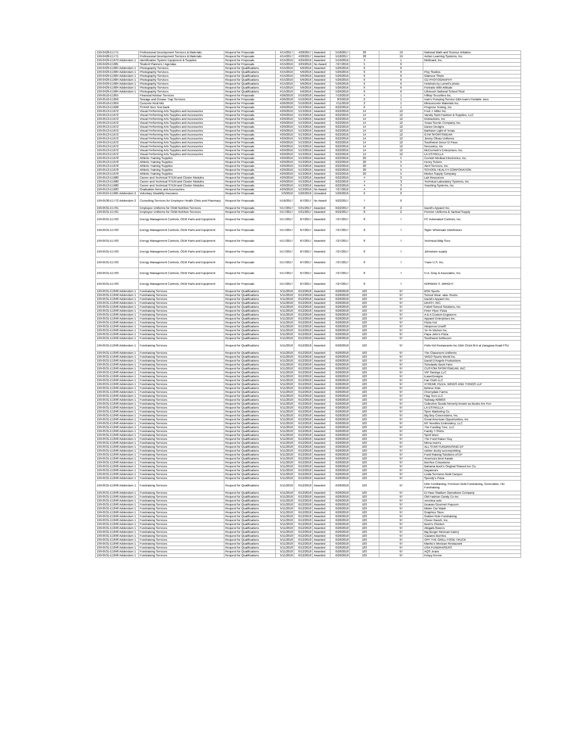| 199-0428-E1771 | Professional Development Services & Materials | Request for Proposals | 4/14/2017 | 4/28/2017 | Awarded | 5/18/2017 | 28 | 19 | National Math and Science Initiative |
| 199-0428-E1771 | Professional Development Services & Materials | Request for Proposals | 4/14/2017 | 4/28/2017 | Awarded | 5/18/2017 | 28 | 19 | Action Learning Systems, Inc. |
| 199-0429-E1679 Addendum 1 | Identification System Equipment & Supplies | Request for Proposals | 4/15/2016 | 4/29/2016 | Awarded | 5/10/2016 | 3 | 1 | Multicard, Inc. |
| 199-0429-E1681 | Student Planners / Agendas | Request for Proposals | 4/15/2016 | 4/29/2016 | No Award | 7/27/2016 | 5 | 0 | |
| 199-0429-E1684 Addendum 1 | Photography Services | Request for Qualifications | 4/15/2016 | 5/6/2016 | Awarded | 5/26/2016 | 6 | 6 | |
| 199-0429-E1684 Addendum 1 | Photography Services | Request for Qualifications | 4/15/2016 | 5/6/2016 | Awarded | 5/26/2016 | 6 | 6 | Pixy Studios |
| 199-0429-E1684 Addendum 1 | Photography Services | Request for Qualifications | 4/15/2016 | 5/6/2016 | Awarded | 5/26/2016 | 6 | 6 | Glamour Shots |
| 199-0429-E1684 Addendum 1 | Photography Services | Request for Qualifications | 4/15/2016 | 5/6/2016 | Awarded | 5/26/2016 | 6 | 6 | CD PHOTOGRAPHY |
| 199-0429-E1684 Addendum 1 | Photography Services | Request for Qualifications | 4/15/2016 | 5/6/2016 | Awarded | 5/26/2016 | 6 | 6 | Hotshots by Lomeli's photo |
| 199-0429-E1684 Addendum 1 | Photography Services | Request for Qualifications | 4/15/2016 | 5/6/2016 | Awarded | 5/26/2016 | 6 | 6 | Portraits With Attitude |
| 199-0429-E1684 Addendum 1 | Photography Services | Request for Qualifications | 4/15/2016 | 5/6/2016 | Awarded | 5/26/2016 | 6 | 6 | Lifetouch National School Stud |
| 199-0510-E1855 | Financial Advisor Services | Request for Proposals | 4/26/2018 | 5/10/2018 | Awarded | 7/10/2018 | 4 | 1 | Hilltop Securities Inc. |
| 199-0510-E1856 | Sewage and Grease Trap Services | Request for Proposals | 4/26/2018 | 5/10/2018 | Awarded | 8/3/2018 | 2 | 1 | Ivan's Pumping Service DBA Ivan's Portable Jons |
| 199-0510-E1859 | Concrete Redi Mix | Request for Proposals | 4/26/2018 | 5/10/2018 | Awarded | 7/11/2018 | 2 | 1 | Miniconcrete Materials Inc. |
| 199-0513-E1628 | STAAR Item Test Bank | Request for Proposals | 4/29/2016 | 5/13/2016 | Awarded | 6/22/2016 | 6 | 1 | Progress Testing, Inc |
| 199-0513-E1672 | Visual Performing Arts Supplies and Accessories | Request for Proposals | 4/29/2016 | 5/13/2016 | Awarded | 6/22/2016 | 14 | 12 | Fred J. Miller Inc. |
| 199-0513-E1672 | Visual Performing Arts Supplies and Accessories | Request for Proposals | 4/29/2016 | 5/13/2016 | Awarded | 6/22/2016 | 14 | 12 | Varsity Spirit Fashion & Supplies, LLC |
| 199-0513-E1672 | Visual Performing Arts Supplies and Accessories | Request for Proposals | 4/29/2016 | 5/13/2016 | Awarded | 6/22/2016 | 14 | 12 | Distractions, Inc |
| 199-0513-E1672 | Visual Performing Arts Supplies and Accessories | Request for Proposals | 4/29/2016 | 5/13/2016 | Awarded | 6/22/2016 | 14 | 12 | Texas Scenic Company, Inc. |
| 199-0513-E1672 | Visual Performing Arts Supplies and Accessories | Request for Proposals | 4/29/2016 | 5/13/2016 | Awarded | 6/22/2016 | 14 | 12 | Dance Designs |
| 199-0513-E1672 | Visual Performing Arts Supplies and Accessories | Request for Proposals | 4/29/2016 | 5/13/2016 | Awarded | 6/22/2016 | 14 | 12 | Barbizon Light of Texas |
| 199-0513-E1672 | Visual Performing Arts Supplies and Accessories | Request for Proposals | 4/29/2016 | 5/13/2016 | Awarded | 6/22/2016 | 14 | 12 | GTM SPORTSWEAR |
| 199-0513-E1672 | Visual Performing Arts Supplies and Accessories | Request for Proposals | 4/29/2016 | 5/13/2016 | Awarded | 6/22/2016 | 14 | 12 | Jimmy Olivas Uniforms |
| 199-0513-E1672 | Visual Performing Arts Supplies and Accessories | Request for Proposals | 4/29/2016 | 5/13/2016 | Awarded | 6/22/2016 | 14 | 12 | Southwest Decor El Paso |
| 199-0513-E1672 | Visual Performing Arts Supplies and Accessories | Request for Proposals | 4/29/2016 | 5/13/2016 | Awarded | 6/22/2016 | 14 | 12 | Norcostco, Inc |
| 199-0513-E1672 | Visual Performing Arts Supplies and Accessories | Request for Proposals | 4/29/2016 | 5/13/2016 | Awarded | 6/22/2016 | 14 | 12 | McCormick's Enterprises, Inc. |
| 199-0513-E1672 | Visual Performing Arts Supplies and Accessories | Request for Proposals | 4/29/2016 | 5/13/2016 | Awarded | 6/22/2016 | 14 | 12 | LA ESTRELLA |
| 199-0513-E1678 | Athletic Training Supplies | Request for Proposals | 4/29/2016 | 5/13/2016 | Awarded | 6/22/2016 | 20 | 5 | Cornish Medical Electronics, Inc. |
| 199-0513-E1678 | Athletic Training Supplies | Request for Proposals | 4/29/2016 | 5/13/2016 | Awarded | 6/22/2016 | 20 | 5 | Henry Schein |
| 199-0513-E1678 | Athletic Training Supplies | Request for Proposals | 4/29/2016 | 5/13/2016 | Awarded | 6/22/2016 | 20 | 5 | Alert Services, Inc. |
| 199-0513-E1678 | Athletic Training Supplies | Request for Proposals | 4/29/2016 | 5/13/2016 | Awarded | 6/22/2016 | 20 | 5 | SCHOOL HEALTH CORPORATION |
| 199-0513-E1678 | Athletic Training Supplies | Request for Proposals | 4/29/2016 | 5/13/2016 | Awarded | 6/22/2016 | 20 | 5 | Medco Supply Company |
| 199-0513-E1680 | Career and Technical STEM and Cluster Modules | Request for Proposals | 4/29/2016 | 5/13/2016 | Awarded | 6/22/2016 | 4 | 3 | Lab Resources |
| 199-0513-E1680 | Career and Technical STEM and Cluster Modules | Request for Proposals | 4/29/2016 | 5/13/2016 | Awarded | 6/22/2016 | 4 | 3 | Technical Laboratory Systems, Inc |
| 199-0513-E1680 | Career and Technical STEM and Cluster Modules | Request for Proposals | 4/29/2016 | 5/13/2016 | Awarded | 6/22/2016 | 4 | 3 | Teaching Systems, Inc. |
| 199-0513-E1683 | Graduation Items and Accessories | Request for Proposals | 4/29/2016 | 5/13/2016 | No Award | 7/27/2016 | 4 | 0 | |
| 199-0524-E1685 Addendum 2 | Voluntary Disability Insurance | Request for Proposals | 5/3/2016 | 5/26/2016 | Unsealed | 5/26/2016 | 6 | 0 | |
| 199-0530-E1772 Addendum 2 | Consulting Services for Employee Health Clinic and Pharmacy | Request for Proposals | 5/16/2017 | 6/7/2017 | No Award | 9/22/2017 | 7 | 0 | |
| 199-0531-E1761 | Employee Uniforms for Child Nutrition Services | Request for Proposals | 5/17/2017 | 5/31/2017 | Awarded | 6/22/2017 | 8 | 2 | David's Apparel Inc. |
| 199-0531-E1761 | Employee Uniforms for Child Nutrition Services | Request for Proposals | 5/17/2017 | 5/31/2017 | Awarded | 6/22/2017 | 8 | 2 | Premier Uniforms & Tactical Supply |
| 199-0531-E1763 | Energy Management Controls, OEM Parts and Equipment | Request for Proposals | 5/17/2017 | 6/7/2017 | Awarded | 7/27/2017 | 8 | 7 | PC Automated Controls, Inc. |
| 199-0531-E1763 | Energy Management Controls, OEM Parts and Equipment | Request for Proposals | 5/17/2017 | 6/7/2017 | Awarded | 7/27/2017 | 8 | 7 | Sigler Wholesale Distributors |
| 199-0531-E1763 | Energy Management Controls, OEM Parts and Equipment | Request for Proposals | 5/17/2017 | 6/7/2017 | Awarded | 7/27/2017 | 8 | 7 | Technical Bldg Svcs |
| 199-0531-E1763 | Energy Management Controls, OEM Parts and Equipment | Request for Proposals | 5/17/2017 | 6/7/2017 | Awarded | 7/27/2017 | 8 | 7 | Johnstone supply |
| 199-0531-E1763 | Energy Management Controls, OEM Parts and Equipment | Request for Proposals | 5/17/2017 | 6/7/2017 | Awarded | 7/27/2017 | 8 | 7 | Trane U.S. Inc. |
| 199-0531-E1763 | Energy Management Controls, OEM Parts and Equipment | Request for Proposals | 5/17/2017 | 6/7/2017 | Awarded | 7/27/2017 | 8 | 7 | H.A. Gray & Associates, Inc. |
| 199-0531-E1763 | Energy Management Controls, OEM Parts and Equipment | Request for Proposals | 5/17/2017 | 6/7/2017 | Awarded | 7/27/2017 | 8 | 7 | NORMAN S. WRIGHT |
| 199-0531-E1848 Addendum 1 | Fundraising Services | Request for Qualifications | 5/11/2018 | 6/12/2018 | Awarded | 6/28/2018 | 103 | 97 | BSN Sports |
| 199-0531-E1848 Addendum 1 | Fundraising Services | Request for Qualifications | 5/11/2018 | 6/12/2018 | Awarded | 6/28/2018 | 103 | 97 | School Wear -aka- Rocks |
| 199-0531-E1848 Addendum 1 | Fundraising Services | Request for Qualifications | 5/11/2018 | 6/12/2018 | Awarded | 6/28/2018 | 103 | 97 | David's Apparel Inc. |
| 199-0531-E1848 Addendum 1 | Fundraising Services | Request for Qualifications | 5/11/2018 | 6/12/2018 | Awarded | 6/28/2018 | 103 | 97 | DKAST, INC. |
| 199-0531-E1848 Addendum 1 | Fundraising Services | Request for Qualifications | 5/11/2018 | 6/12/2018 | Awarded | 6/28/2018 | 103 | 97 | Follett School Solutions, Inc |
| 199-0531-E1848 Addendum 1 | Fundraising Services | Request for Qualifications | 5/11/2018 | 6/12/2018 | Awarded | 6/28/2018 | 103 | 97 | Peter Piper Pizza |
| 199-0531-E1848 Addendum 1 | Fundraising Services | Request for Qualifications | 5/11/2018 | 6/12/2018 | Awarded | 6/28/2018 | 103 | 97 | A & A Custom Engravers |
| 199-0531-E1848 Addendum 1 | Fundraising Services | Request for Qualifications | 5/11/2018 | 6/12/2018 | Awarded | 6/28/2018 | 103 | 97 | Apparel Enterprises Inc. |
| 199-0531-E1848 Addendum 1 | Fundraising Services | Request for Qualifications | 5/11/2018 | 6/12/2018 | Awarded | 6/28/2018 | 103 | 97 | Pizza Hut |
| 199-0531-E1848 Addendum 1 | Fundraising Services | Request for Qualifications | 5/11/2018 | 6/12/2018 | Awarded | 6/28/2018 | 103 | 97 | Inkspress Urself! |
| 199-0531-E1848 Addendum 1 | Fundraising Services | Request for Qualifications | 5/11/2018 | 6/12/2018 | Awarded | 6/28/2018 | 103 | 97 | Ye-Ye kitchen Inc. |
| 199-0531-E1848 Addendum 1 | Fundraising Services | Request for Qualifications | 5/11/2018 | 6/12/2018 | Awarded | 6/28/2018 | 103 | 97 | Papa John's Pizza |
| 199-0531-E1848 Addendum 1 | Fundraising Services | Request for Qualifications | 5/11/2018 | 6/12/2018 | Awarded | 6/28/2018 | 103 | 97 | Southwest kettlecorn |
| 199-0531-E1848 Addendum 1 | Fundraising Services | Request for Qualifications | 5/11/2018 | 6/12/2018 | Awarded | 6/28/2018 | 103 | 97 | Pollo Kid Restaurants Inc DBA Chick-fil-A at Zaragosa Road FSU |
| 199-0531-E1848 Addendum 1 | Fundraising Services | Request for Qualifications | 5/11/2018 | 6/12/2018 | Awarded | 6/28/2018 | 103 | 97 | The Classroom Uniforms |
| 199-0531-E1848 Addendum 1 | Fundraising Services | Request for Qualifications | 5/11/2018 | 6/12/2018 | Awarded | 6/28/2018 | 103 | 97 | VAGO Sports World Inc. |
| 199-0531-E1848 Addendum 1 | Fundraising Services | Request for Qualifications | 5/11/2018 | 6/12/2018 | Awarded | 6/28/2018 | 103 | 97 | David D'Angelo Productions |
| 199-0531-E1848 Addendum 1 | Fundraising Services | Request for Qualifications | 5/11/2018 | 6/12/2018 | Awarded | 6/28/2018 | 103 | 97 | Scholastic Book Fairs |
| 199-0531-E1848 Addendum 1 | Fundraising Services | Request for Qualifications | 5/11/2018 | 6/12/2018 | Awarded | 6/28/2018 | 103 | 97 | CUSTOM SPORTSWEAR, INC. |
| 199-0531-E1848 Addendum 1 | Fundraising Services | Request for Qualifications | 5/11/2018 | 6/12/2018 | Awarded | 6/28/2018 | 103 | 97 | VIP Savings LLC |
| 199-0531-E1848 Addendum 1 | Fundraising Services | Request for Qualifications | 5/11/2018 | 6/12/2018 | Awarded | 6/28/2018 | 103 | 97 | iLaserDesigns |
| 199-0531-E1848 Addendum 1 | Fundraising Services | Request for Qualifications | 5/11/2018 | 6/12/2018 | Awarded | 6/28/2018 | 103 | 97 | Fan Cloth LLC |
| 199-0531-E1848 Addendum 1 | Fundraising Services | Request for Qualifications | 5/11/2018 | 6/12/2018 | Awarded | 6/28/2018 | 103 | 97 | XTREME PIZZA, WINGS AND THINGS LLP |
| 199-0531-E1848 Addendum 1 | Fundraising Services | Request for Qualifications | 5/11/2018 | 6/12/2018 | Awarded | 6/28/2018 | 103 | 97 | Believe Kids |
| 199-0531-E1848 Addendum 1 | Fundraising Services | Request for Qualifications | 5/11/2018 | 6/12/2018 | Awarded | 6/28/2018 | 103 | 97 | Cherrydale Farms |
| 199-0531-E1848 Addendum 1 | Fundraising Services | Request for Qualifications | 5/11/2018 | 6/12/2018 | Awarded | 6/28/2018 | 103 | 97 | Flag Tees LLC |
| 199-0531-E1848 Addendum 1 | Fundraising Services | Request for Qualifications | 5/11/2018 | 6/12/2018 | Awarded | 6/28/2018 | 103 | 97 | Subway #26693 |
| 199-0531-E1848 Addendum 1 | Fundraising Services | Request for Qualifications | 5/11/2018 | 6/12/2018 | Awarded | 6/28/2018 | 103 | 97 | Collective Goods formerly known as Books Are Fun |
| 199-0531-E1848 Addendum 1 | Fundraising Services | Request for Qualifications | 5/11/2018 | 6/12/2018 | Awarded | 6/28/2018 | 103 | 97 | LA ESTRELLA |
| 199-0531-E1848 Addendum 1 | Fundraising Services | Request for Qualifications | 5/11/2018 | 6/12/2018 | Awarded | 6/28/2018 | 103 | 97 | Spier Marketing Co. |
| 199-0531-E1848 Addendum 1 | Fundraising Services | Request for Qualifications | 5/11/2018 | 6/12/2018 | Awarded | 6/28/2018 | 103 | 97 | Big Boy Concessions, Inc. |
| 199-0531-E1848 Addendum 1 | Fundraising Services | Request for Qualifications | 5/11/2018 | 6/12/2018 | Awarded | 6/28/2018 | 103 | 97 | Great American Opportunities, Inc |
| 199-0531-E1848 Addendum 1 | Fundraising Services | Request for Qualifications | 5/11/2018 | 6/12/2018 | Awarded | 6/28/2018 | 103 | 97 | MT Needles Embroidery, LLC |
| 199-0531-E1848 Addendum 1 | Fundraising Services | Request for Qualifications | 5/11/2018 | 6/12/2018 | Awarded | 6/28/2018 | 103 | 97 | The Funding Tree, LLC |
| 199-0531-E1848 Addendum 1 | Fundraising Services | Request for Qualifications | 5/11/2018 | 6/12/2018 | Awarded | 6/28/2018 | 103 | 97 | Family T-Shirts |
| 199-0531-E1848 Addendum 1 | Fundraising Services | Request for Qualifications | 5/11/2018 | 6/12/2018 | Awarded | 6/28/2018 | 103 | 97 | Spirit Worx |
| 199-0531-E1848 Addendum 1 | Fundraising Services | Request for Qualifications | 5/11/2018 | 6/12/2018 | Awarded | 6/28/2018 | 103 | 97 | The Fund Raiser Guy |
| 199-0531-E1848 Addendum 1 | Fundraising Services | Request for Qualifications | 5/11/2018 | 6/12/2018 | Awarded | 6/28/2018 | 103 | 97 | Mirna mum's |
| 199-0531-E1848 Addendum 1 | Fundraising Services | Request for Qualifications | 5/11/2018 | 6/12/2018 | Awarded | 6/28/2018 | 103 | 97 | ALL STAR FUNDRAISING EP |
| 199-0531-E1848 Addendum 1 | Fundraising Services | Request for Qualifications | 5/11/2018 | 6/12/2018 | Awarded | 6/28/2018 | 103 | 97 | rubber ducky screenprinting |
| 199-0531-E1848 Addendum 1 | Fundraising Services | Request for Qualifications | 5/11/2018 | 6/12/2018 | Awarded | 6/28/2018 | 103 | 97 | Fund Raising Solutions of EP |
| 199-0531-E1848 Addendum 1 | Fundraising Services | Request for Qualifications | 5/11/2018 | 6/12/2018 | Awarded | 6/28/2018 | 103 | 97 | America's Best Karate |
| 199-0531-E1848 Addendum 1 | Fundraising Services | Request for Qualifications | 5/11/2018 | 6/12/2018 | Awarded | 6/28/2018 | 103 | 97 | Burritos Crisostomo |
| 199-0531-E1848 Addendum 1 | Fundraising Services | Request for Qualifications | 5/11/2018 | 6/12/2018 | Awarded | 6/28/2018 | 103 | 97 | Bahama Buck's Original Shaved Ice Co. |
| 199-0531-E1848 Addendum 1 | Fundraising Services | Request for Qualifications | 5/11/2018 | 6/12/2018 | Awarded | 6/28/2018 | 103 | 97 | Dayanna's |
| 199-0531-E1848 Addendum 1 | Fundraising Services | Request for Qualifications | 5/11/2018 | 6/12/2018 | Awarded | 6/28/2018 | 103 | 97 | Linda Sermeno-Gold Canyon |
| 199-0531-E1848 Addendum 1 | Fundraising Services | Request for Qualifications | 5/11/2018 | 6/12/2018 | Awarded | 6/28/2018 | 103 | 97 | Speedy's Pizza |
| 199-0531-E1848 Addendum 1 | Fundraising Services | Request for Qualifications | 5/11/2018 | 6/12/2018 | Awarded | 6/28/2018 | 103 | 97 | Elite Fundraising, Premium Gold Fundraising, Generation, HD Fundraising |
| 199-0531-E1848 Addendum 1 | Fundraising Services | Request for Qualifications | 5/11/2018 | 6/12/2018 | Awarded | 6/28/2018 | 103 | 97 | El Paso Stadium Operations Company |
| 199-0531-E1848 Addendum 1 | Fundraising Services | Request for Qualifications | 5/11/2018 | 6/12/2018 | Awarded | 6/28/2018 | 103 | 97 | Old Fashion Candy Co Inc |
| 199-0531-E1848 Addendum 1 | Fundraising Services | Request for Qualifications | 5/11/2018 | 6/12/2018 | Awarded | 6/28/2018 | 103 | 97 | veronica soto |
| 199-0531-E1848 Addendum 1 | Fundraising Services | Request for Qualifications | 5/11/2018 | 6/12/2018 | Awarded | 6/28/2018 | 103 | 97 | Deanan Gourmet Popcorn |
| 199-0531-E1848 Addendum 1 | Fundraising Services | Request for Qualifications | 5/11/2018 | 6/12/2018 | Awarded | 6/28/2018 | 103 | 97 | Mister Car Wash |
| 199-0531-E1848 Addendum 1 | Fundraising Services | Request for Qualifications | 5/11/2018 | 6/12/2018 | Awarded | 6/28/2018 | 103 | 97 | Graphics Store |
| 199-0531-E1848 Addendum 1 | Fundraising Services | Request for Qualifications | 5/11/2018 | 6/12/2018 | Awarded | 6/28/2018 | 103 | 97 | Golden Rule Fundraising |
| 199-0531-E1848 Addendum 1 | Fundraising Services | Request for Qualifications | 5/11/2018 | 6/12/2018 | Awarded | 6/28/2018 | 103 | 97 | Clover Ranch, Inc. |
| 199-0531-E1848 Addendum 1 | Fundraising Services | Request for Qualifications | 5/11/2018 | 6/12/2018 | Awarded | 6/28/2018 | 103 | 97 | Bush's Chicken |
| 199-0531-E1848 Addendum 1 | Fundraising Services | Request for Qualifications | 5/11/2018 | 6/12/2018 | Awarded | 6/28/2018 | 103 | 97 | Abigails flowers |
| 199-0531-E1848 Addendum 1 | Fundraising Services | Request for Qualifications | 5/11/2018 | 6/12/2018 | Awarded | 6/28/2018 | 103 | 97 | Big Burger Mexican Eatery |
| 199-0531-E1848 Addendum 1 | Fundraising Services | Request for Qualifications | 5/11/2018 | 6/12/2018 | Awarded | 6/28/2018 | 103 | 97 | Cazares Burritos |
| 199-0531-E1848 Addendum 1 | Fundraising Services | Request for Qualifications | 5/11/2018 | 6/12/2018 | Awarded | 6/28/2018 | 103 | 97 | OFF THE GRILL FOOD TRUCK |
| 199-0531-E1848 Addendum 1 | Fundraising Services | Request for Qualifications | 5/11/2018 | 6/12/2018 | Awarded | 6/28/2018 | 103 | 97 | Maribu's Mexican Restaurant |
| 199-0531-E1848 Addendum 1 | Fundraising Services | Request for Qualifications | 5/11/2018 | 6/12/2018 | Awarded | 6/28/2018 | 103 | 97 | USA FUNDRAISERS |
| 199-0531-E1848 Addendum 1 | Fundraising Services | Request for Qualifications | 5/11/2018 | 6/12/2018 | Awarded | 6/28/2018 | 103 | 97 | AQS Jeans |
| 199-0531-E1848 Addendum 1 | Fundraising Services | Request for Qualifications | 5/11/2018 | 6/12/2018 | Awarded | 6/28/2018 | 103 | 97 | Krispy Kreme |